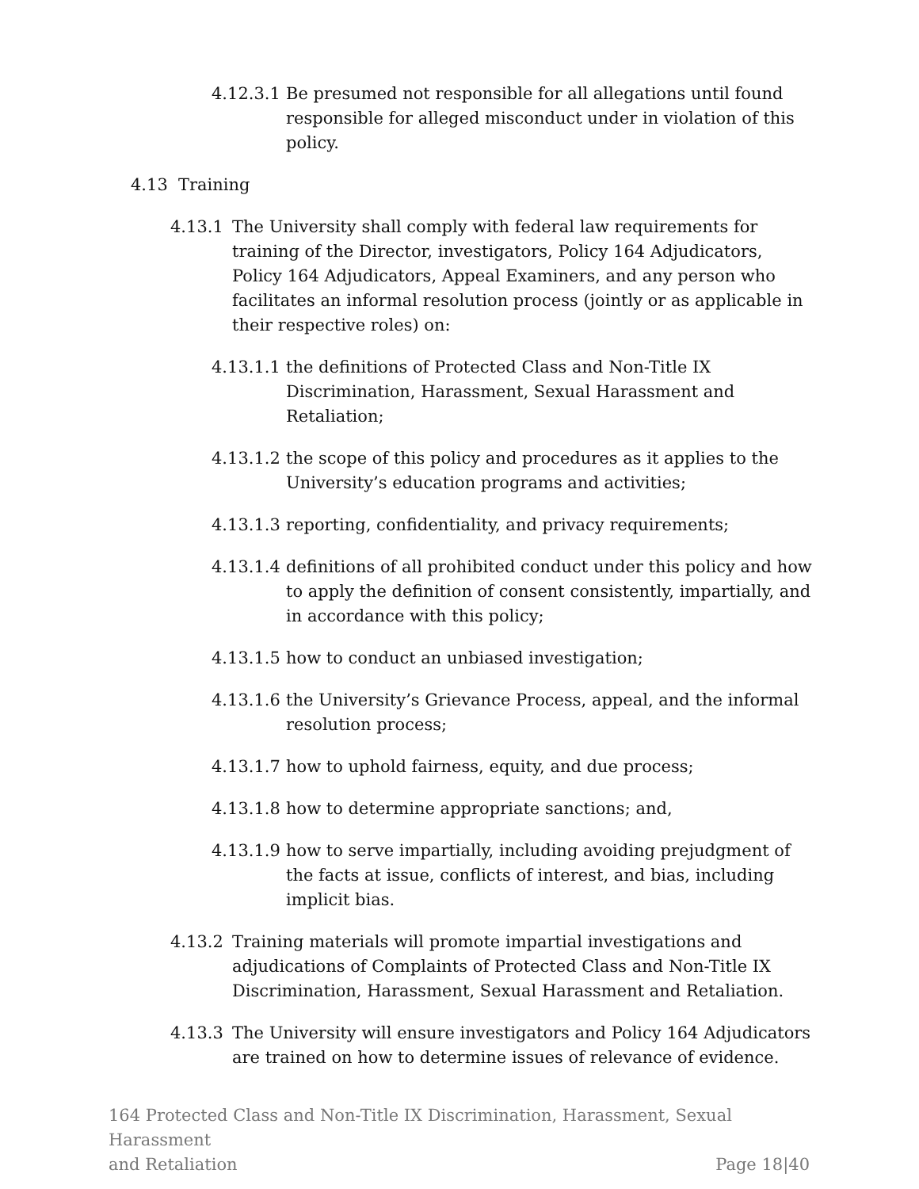4.12.3.1 Be presumed not responsible for all allegations until found responsible for alleged misconduct under in violation of this policy.
4.13 Training
4.13.1 The University shall comply with federal law requirements for training of the Director, investigators, Policy 164 Adjudicators, Policy 164 Adjudicators, Appeal Examiners, and any person who facilitates an informal resolution process (jointly or as applicable in their respective roles) on:
4.13.1.1 the definitions of Protected Class and Non-Title IX Discrimination, Harassment, Sexual Harassment and Retaliation;
4.13.1.2 the scope of this policy and procedures as it applies to the University’s education programs and activities;
4.13.1.3 reporting, confidentiality, and privacy requirements;
4.13.1.4 definitions of all prohibited conduct under this policy and how to apply the definition of consent consistently, impartially, and in accordance with this policy;
4.13.1.5 how to conduct an unbiased investigation;
4.13.1.6 the University’s Grievance Process, appeal, and the informal resolution process;
4.13.1.7 how to uphold fairness, equity, and due process;
4.13.1.8 how to determine appropriate sanctions; and,
4.13.1.9 how to serve impartially, including avoiding prejudgment of the facts at issue, conflicts of interest, and bias, including implicit bias.
4.13.2 Training materials will promote impartial investigations and adjudications of Complaints of Protected Class and Non-Title IX Discrimination, Harassment, Sexual Harassment and Retaliation.
4.13.3 The University will ensure investigators and Policy 164 Adjudicators are trained on how to determine issues of relevance of evidence.
164 Protected Class and Non-Title IX Discrimination, Harassment, Sexual Harassment
and Retaliation Page 18|40